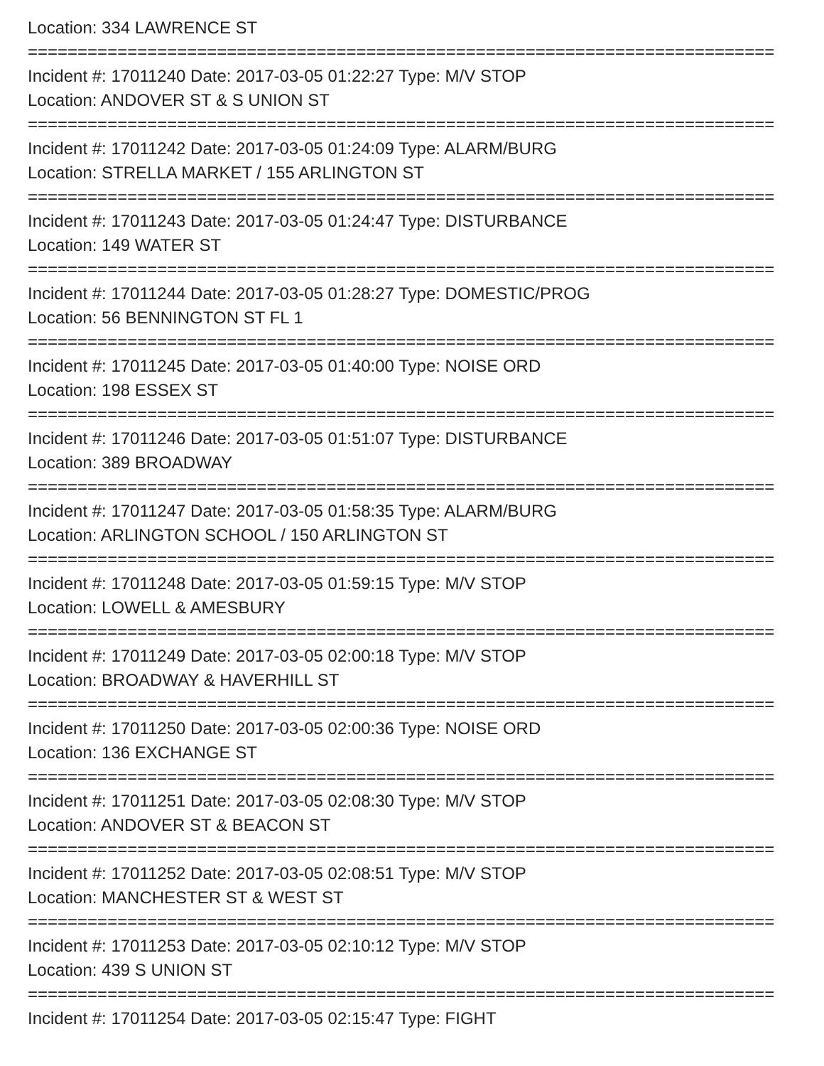Location: 334 LAWRENCE ST
===========================================================================
Incident #: 17011240 Date: 2017-03-05 01:22:27 Type: M/V STOP
Location: ANDOVER ST & S UNION ST
===========================================================================
Incident #: 17011242 Date: 2017-03-05 01:24:09 Type: ALARM/BURG
Location: STRELLA MARKET / 155 ARLINGTON ST
===========================================================================
Incident #: 17011243 Date: 2017-03-05 01:24:47 Type: DISTURBANCE
Location: 149 WATER ST
===========================================================================
Incident #: 17011244 Date: 2017-03-05 01:28:27 Type: DOMESTIC/PROG
Location: 56 BENNINGTON ST FL 1
===========================================================================
Incident #: 17011245 Date: 2017-03-05 01:40:00 Type: NOISE ORD
Location: 198 ESSEX ST
===========================================================================
Incident #: 17011246 Date: 2017-03-05 01:51:07 Type: DISTURBANCE
Location: 389 BROADWAY
===========================================================================
Incident #: 17011247 Date: 2017-03-05 01:58:35 Type: ALARM/BURG
Location: ARLINGTON SCHOOL / 150 ARLINGTON ST
===========================================================================
Incident #: 17011248 Date: 2017-03-05 01:59:15 Type: M/V STOP
Location: LOWELL & AMESBURY
===========================================================================
Incident #: 17011249 Date: 2017-03-05 02:00:18 Type: M/V STOP
Location: BROADWAY & HAVERHILL ST
===========================================================================
Incident #: 17011250 Date: 2017-03-05 02:00:36 Type: NOISE ORD
Location: 136 EXCHANGE ST
===========================================================================
Incident #: 17011251 Date: 2017-03-05 02:08:30 Type: M/V STOP
Location: ANDOVER ST & BEACON ST
===========================================================================
Incident #: 17011252 Date: 2017-03-05 02:08:51 Type: M/V STOP
Location: MANCHESTER ST & WEST ST
===========================================================================
Incident #: 17011253 Date: 2017-03-05 02:10:12 Type: M/V STOP
Location: 439 S UNION ST
===========================================================================
Incident #: 17011254 Date: 2017-03-05 02:15:47 Type: FIGHT